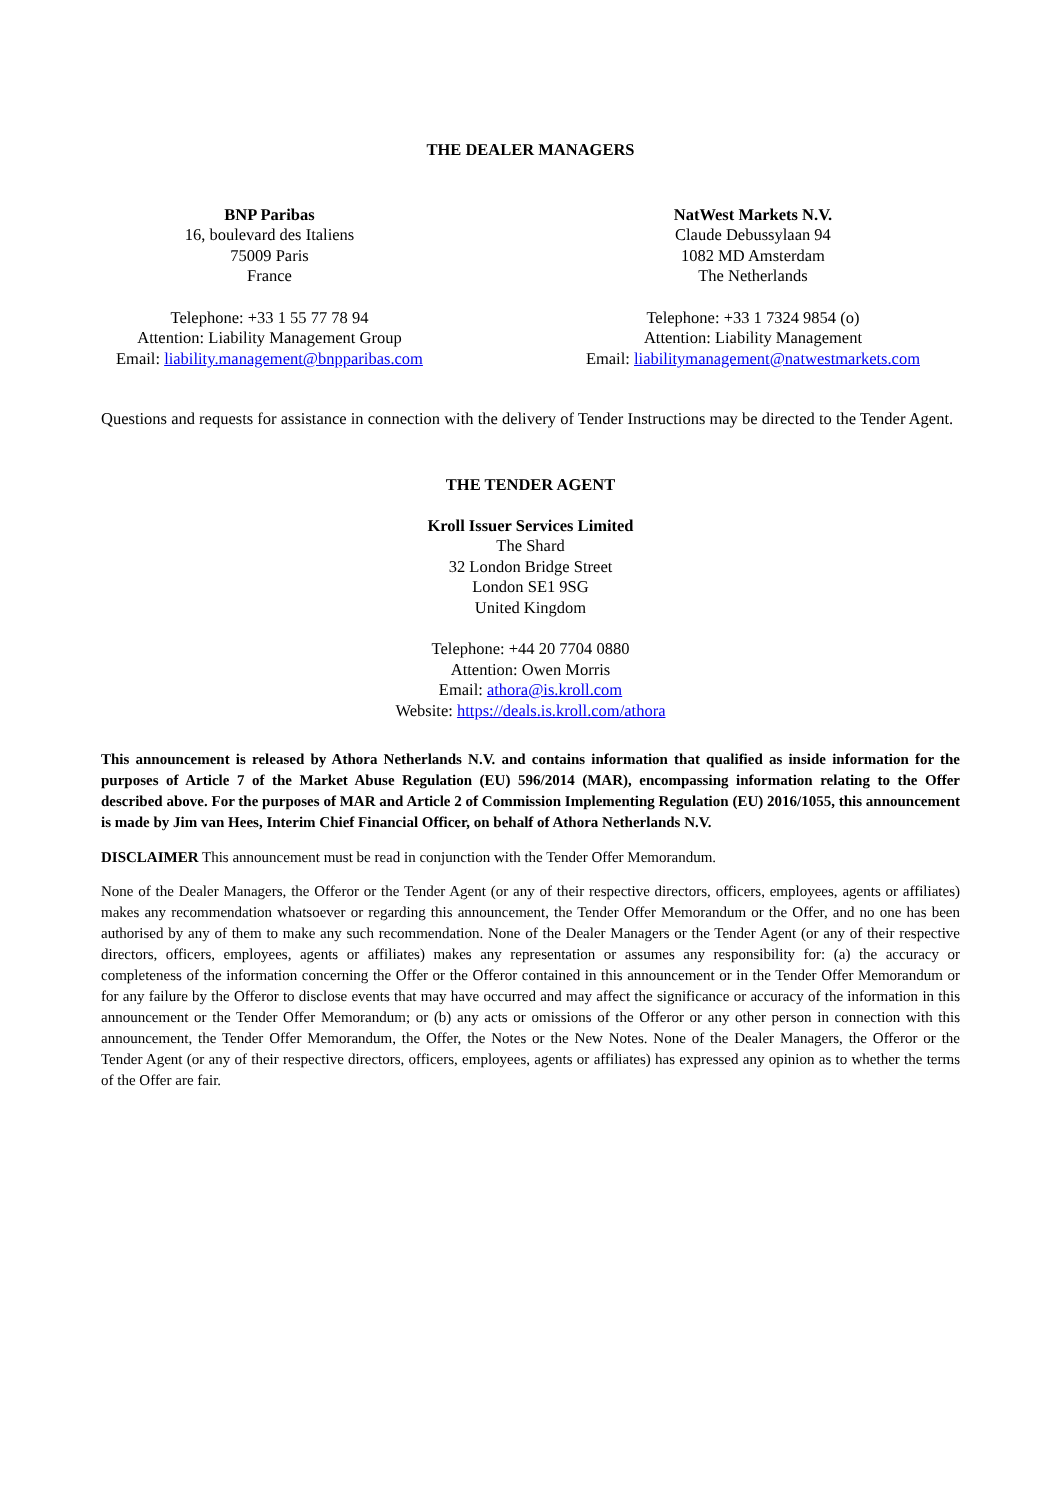THE DEALER MANAGERS
BNP Paribas
16, boulevard des Italiens
75009 Paris
France
Telephone: +33 1 55 77 78 94
Attention: Liability Management Group
Email: liability.management@bnpparibas.com
NatWest Markets N.V.
Claude Debussylaan 94
1082 MD Amsterdam
The Netherlands
Telephone: +33 1 7324 9854 (o)
Attention: Liability Management
Email: liabilitymanagement@natwestmarkets.com
Questions and requests for assistance in connection with the delivery of Tender Instructions may be directed to the Tender Agent.
THE TENDER AGENT
Kroll Issuer Services Limited
The Shard
32 London Bridge Street
London SE1 9SG
United Kingdom
Telephone: +44 20 7704 0880
Attention: Owen Morris
Email: athora@is.kroll.com
Website: https://deals.is.kroll.com/athora
This announcement is released by Athora Netherlands N.V. and contains information that qualified as inside information for the purposes of Article 7 of the Market Abuse Regulation (EU) 596/2014 (MAR), encompassing information relating to the Offer described above. For the purposes of MAR and Article 2 of Commission Implementing Regulation (EU) 2016/1055, this announcement is made by Jim van Hees, Interim Chief Financial Officer, on behalf of Athora Netherlands N.V.
DISCLAIMER This announcement must be read in conjunction with the Tender Offer Memorandum.
None of the Dealer Managers, the Offeror or the Tender Agent (or any of their respective directors, officers, employees, agents or affiliates) makes any recommendation whatsoever or regarding this announcement, the Tender Offer Memorandum or the Offer, and no one has been authorised by any of them to make any such recommendation. None of the Dealer Managers or the Tender Agent (or any of their respective directors, officers, employees, agents or affiliates) makes any representation or assumes any responsibility for: (a) the accuracy or completeness of the information concerning the Offer or the Offeror contained in this announcement or in the Tender Offer Memorandum or for any failure by the Offeror to disclose events that may have occurred and may affect the significance or accuracy of the information in this announcement or the Tender Offer Memorandum; or (b) any acts or omissions of the Offeror or any other person in connection with this announcement, the Tender Offer Memorandum, the Offer, the Notes or the New Notes. None of the Dealer Managers, the Offeror or the Tender Agent (or any of their respective directors, officers, employees, agents or affiliates) has expressed any opinion as to whether the terms of the Offer are fair.